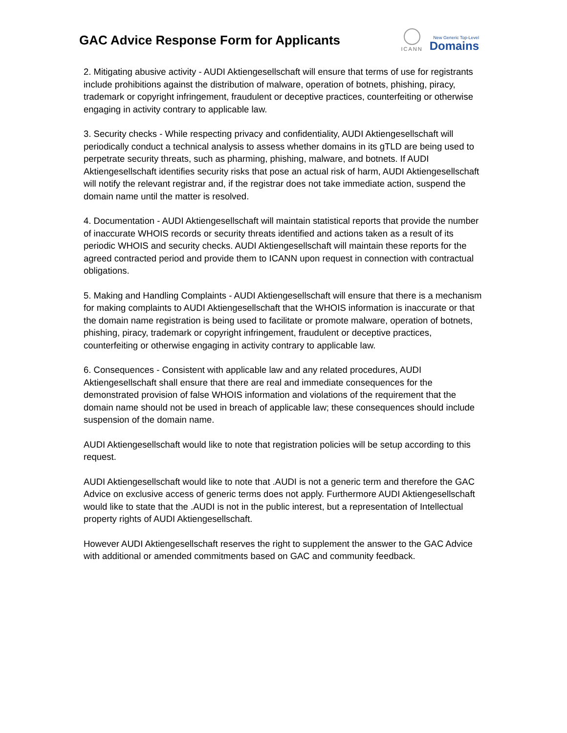GAC Advice Response Form for Applicants
ICANN
New Generic Top-Level
Domains
2. Mitigating abusive activity - AUDI Aktiengesellschaft will ensure that terms of use for registrants include prohibitions against the distribution of malware, operation of botnets, phishing, piracy, trademark or copyright infringement, fraudulent or deceptive practices, counterfeiting or otherwise engaging in activity contrary to applicable law.
3. Security checks - While respecting privacy and confidentiality, AUDI Aktiengesellschaft will periodically conduct a technical analysis to assess whether domains in its gTLD are being used to perpetrate security threats, such as pharming, phishing, malware, and botnets. If AUDI Aktiengesellschaft identifies security risks that pose an actual risk of harm, AUDI Aktiengesellschaft will notify the relevant registrar and, if the registrar does not take immediate action, suspend the domain name until the matter is resolved.
4. Documentation - AUDI Aktiengesellschaft will maintain statistical reports that provide the number of inaccurate WHOIS records or security threats identified and actions taken as a result of its periodic WHOIS and security checks. AUDI Aktiengesellschaft will maintain these reports for the agreed contracted period and provide them to ICANN upon request in connection with contractual obligations.
5. Making and Handling Complaints - AUDI Aktiengesellschaft will ensure that there is a mechanism for making complaints to AUDI Aktiengesellschaft that the WHOIS information is inaccurate or that the domain name registration is being used to facilitate or promote malware, operation of botnets, phishing, piracy, trademark or copyright infringement, fraudulent or deceptive practices, counterfeiting or otherwise engaging in activity contrary to applicable law.
6. Consequences - Consistent with applicable law and any related procedures, AUDI Aktiengesellschaft shall ensure that there are real and immediate consequences for the demonstrated provision of false WHOIS information and violations of the requirement that the domain name should not be used in breach of applicable law; these consequences should include suspension of the domain name.
AUDI Aktiengesellschaft would like to note that registration policies will be setup according to this request.
AUDI Aktiengesellschaft would like to note that .AUDI is not a generic term and therefore the GAC Advice on exclusive access of generic terms does not apply. Furthermore AUDI Aktiengesellschaft would like to state that the .AUDI is not in the public interest, but a representation of Intellectual property rights of AUDI Aktiengesellschaft.
However AUDI Aktiengesellschaft reserves the right to supplement the answer to the GAC Advice with additional or amended commitments based on GAC and community feedback.